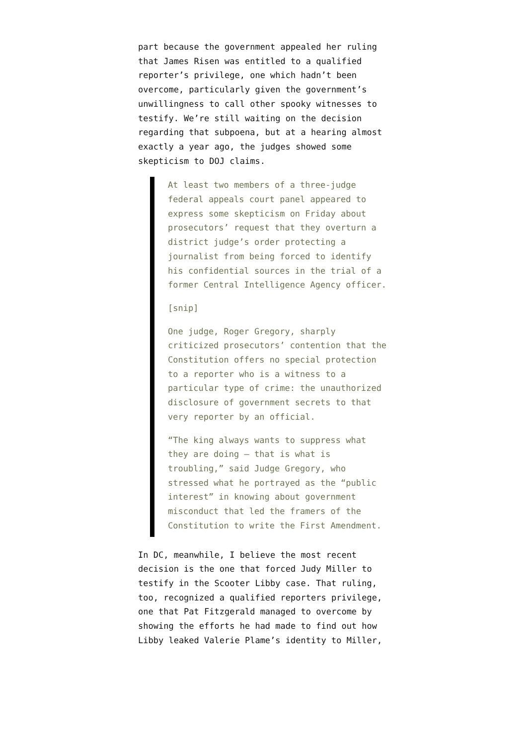part because the government appealed her ruling that James Risen was entitled to a qualified reporter’s privilege, one which hadn’t been overcome, particularly given the government’s unwillingness to call other spooky witnesses to testify. We’re still waiting on the decision regarding that subpoena, but at a hearing almost exactly a year ago, the judges showed some skepticism to DOJ claims.
At least two members of a three-judge federal appeals court panel appeared to express some skepticism on Friday about prosecutors’ request that they overturn a district judge’s order protecting a journalist from being forced to identify his confidential sources in the trial of a former Central Intelligence Agency officer.
[snip]
One judge, Roger Gregory, sharply criticized prosecutors’ contention that the Constitution offers no special protection to a reporter who is a witness to a particular type of crime: the unauthorized disclosure of government secrets to that very reporter by an official.
“The king always wants to suppress what they are doing — that is what is troubling,” said Judge Gregory, who stressed what he portrayed as the “public interest” in knowing about government misconduct that led the framers of the Constitution to write the First Amendment.
In DC, meanwhile, I believe the most recent decision is the one that forced Judy Miller to testify in the Scooter Libby case. That ruling, too, recognized a qualified reporters privilege, one that Pat Fitzgerald managed to overcome by showing the efforts he had made to find out how Libby leaked Valerie Plame’s identity to Miller,